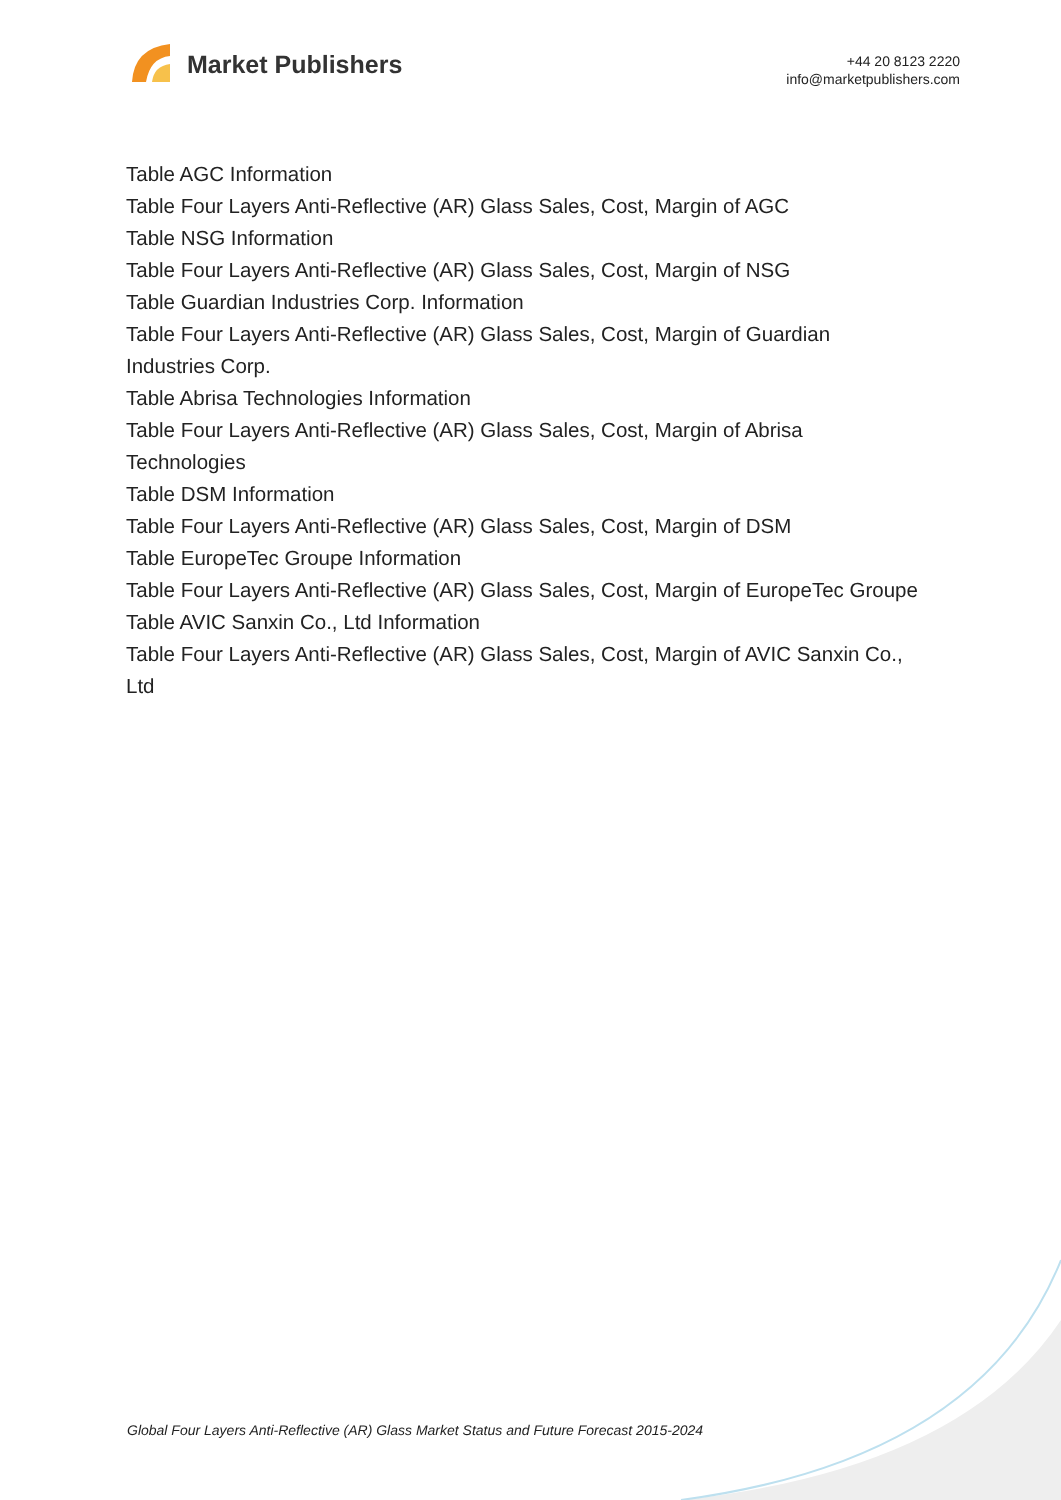Market Publishers
+44 20 8123 2220
info@marketpublishers.com
Table AGC Information
Table Four Layers Anti-Reflective (AR) Glass Sales, Cost, Margin of AGC
Table NSG Information
Table Four Layers Anti-Reflective (AR) Glass Sales, Cost, Margin of NSG
Table Guardian Industries Corp. Information
Table Four Layers Anti-Reflective (AR) Glass Sales, Cost, Margin of Guardian
Industries Corp.
Table Abrisa Technologies Information
Table Four Layers Anti-Reflective (AR) Glass Sales, Cost, Margin of Abrisa
Technologies
Table DSM Information
Table Four Layers Anti-Reflective (AR) Glass Sales, Cost, Margin of DSM
Table EuropeTec Groupe Information
Table Four Layers Anti-Reflective (AR) Glass Sales, Cost, Margin of EuropeTec Groupe
Table AVIC Sanxin Co., Ltd Information
Table Four Layers Anti-Reflective (AR) Glass Sales, Cost, Margin of AVIC Sanxin Co.,
Ltd
Global Four Layers Anti-Reflective (AR) Glass Market Status and Future Forecast 2015-2024